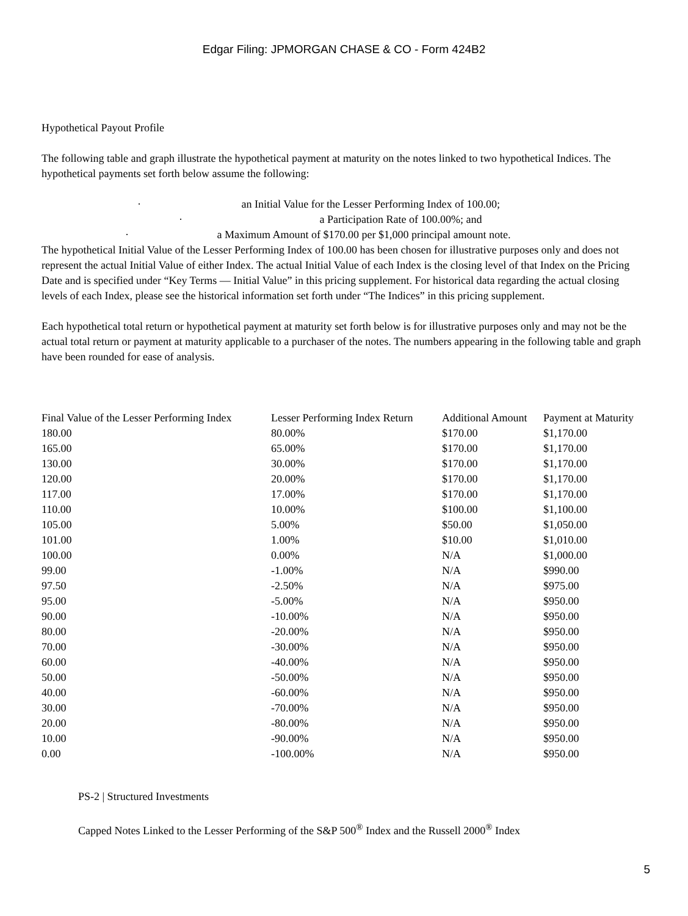Edgar Filing: JPMORGAN CHASE & CO - Form 424B2
Hypothetical Payout Profile
The following table and graph illustrate the hypothetical payment at maturity on the notes linked to two hypothetical Indices. The hypothetical payments set forth below assume the following:
· an Initial Value for the Lesser Performing Index of 100.00;
· a Participation Rate of 100.00%; and
· a Maximum Amount of $170.00 per $1,000 principal amount note.
The hypothetical Initial Value of the Lesser Performing Index of 100.00 has been chosen for illustrative purposes only and does not represent the actual Initial Value of either Index. The actual Initial Value of each Index is the closing level of that Index on the Pricing Date and is specified under “Key Terms — Initial Value” in this pricing supplement. For historical data regarding the actual closing levels of each Index, please see the historical information set forth under “The Indices” in this pricing supplement.
Each hypothetical total return or hypothetical payment at maturity set forth below is for illustrative purposes only and may not be the actual total return or payment at maturity applicable to a purchaser of the notes. The numbers appearing in the following table and graph have been rounded for ease of analysis.
| Final Value of the Lesser Performing Index | Lesser Performing Index Return | Additional Amount | Payment at Maturity |
| --- | --- | --- | --- |
| 180.00 | 80.00% | $170.00 | $1,170.00 |
| 165.00 | 65.00% | $170.00 | $1,170.00 |
| 130.00 | 30.00% | $170.00 | $1,170.00 |
| 120.00 | 20.00% | $170.00 | $1,170.00 |
| 117.00 | 17.00% | $170.00 | $1,170.00 |
| 110.00 | 10.00% | $100.00 | $1,100.00 |
| 105.00 | 5.00% | $50.00 | $1,050.00 |
| 101.00 | 1.00% | $10.00 | $1,010.00 |
| 100.00 | 0.00% | N/A | $1,000.00 |
| 99.00 | -1.00% | N/A | $990.00 |
| 97.50 | -2.50% | N/A | $975.00 |
| 95.00 | -5.00% | N/A | $950.00 |
| 90.00 | -10.00% | N/A | $950.00 |
| 80.00 | -20.00% | N/A | $950.00 |
| 70.00 | -30.00% | N/A | $950.00 |
| 60.00 | -40.00% | N/A | $950.00 |
| 50.00 | -50.00% | N/A | $950.00 |
| 40.00 | -60.00% | N/A | $950.00 |
| 30.00 | -70.00% | N/A | $950.00 |
| 20.00 | -80.00% | N/A | $950.00 |
| 10.00 | -90.00% | N/A | $950.00 |
| 0.00 | -100.00% | N/A | $950.00 |
PS-2 | Structured Investments
Capped Notes Linked to the Lesser Performing of the S&P 500<sup>®</sup> Index and the Russell 2000<sup>®</sup> Index
5